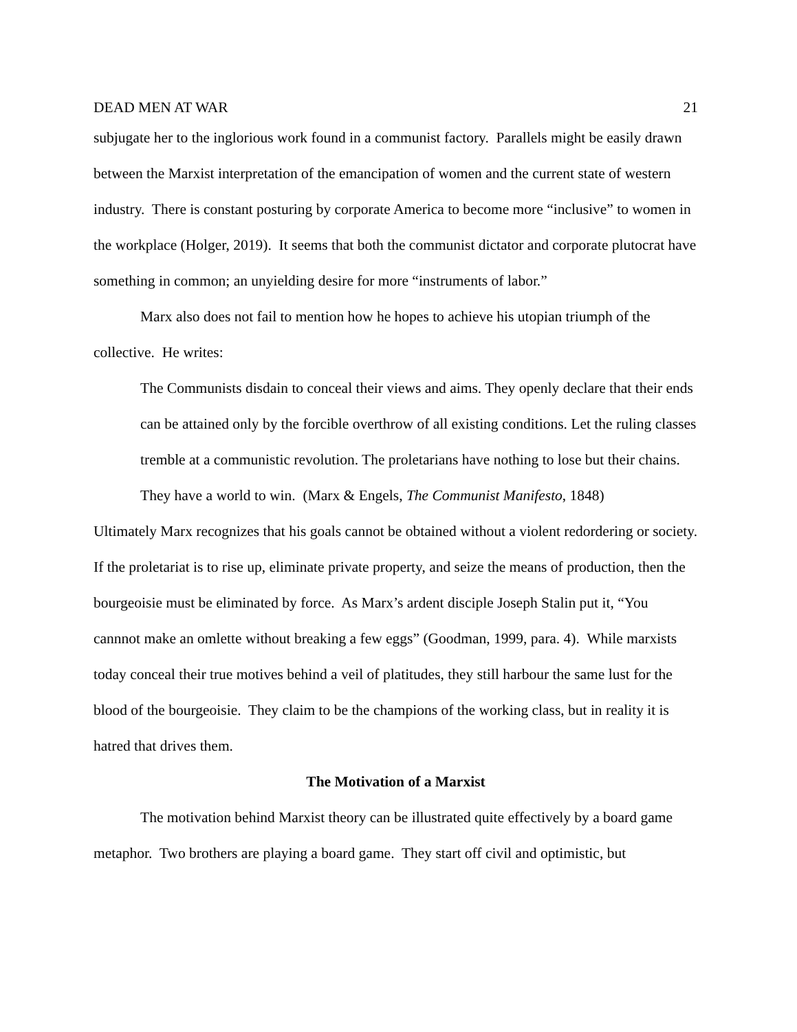DEAD MEN AT WAR 21
subjugate her to the inglorious work found in a communist factory. Parallels might be easily drawn between the Marxist interpretation of the emancipation of women and the current state of western industry. There is constant posturing by corporate America to become more “inclusive” to women in the workplace (Holger, 2019). It seems that both the communist dictator and corporate plutocrat have something in common; an unyielding desire for more “instruments of labor.”
Marx also does not fail to mention how he hopes to achieve his utopian triumph of the collective. He writes:
The Communists disdain to conceal their views and aims. They openly declare that their ends can be attained only by the forcible overthrow of all existing conditions. Let the ruling classes tremble at a communistic revolution. The proletarians have nothing to lose but their chains. They have a world to win. (Marx & Engels, The Communist Manifesto, 1848)
Ultimately Marx recognizes that his goals cannot be obtained without a violent redordering or society. If the proletariat is to rise up, eliminate private property, and seize the means of production, then the bourgeoisie must be eliminated by force. As Marx’s ardent disciple Joseph Stalin put it, “You cannnot make an omlette without breaking a few eggs” (Goodman, 1999, para. 4). While marxists today conceal their true motives behind a veil of platitudes, they still harbour the same lust for the blood of the bourgeoisie. They claim to be the champions of the working class, but in reality it is hatred that drives them.
The Motivation of a Marxist
The motivation behind Marxist theory can be illustrated quite effectively by a board game metaphor. Two brothers are playing a board game. They start off civil and optimistic, but